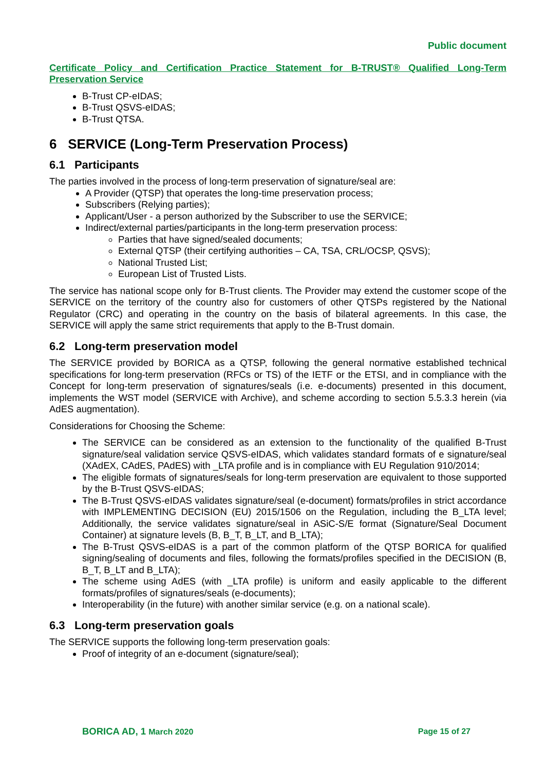Public document
Certificate Policy and Certification Practice Statement for B-TRUST® Qualified Long-Term Preservation Service
B-Trust CP-eIDAS;
B-Trust QSVS-eIDAS;
B-Trust QTSA.
6 SERVICE (Long-Term Preservation Process)
6.1 Participants
The parties involved in the process of long-term preservation of signature/seal are:
A Provider (QTSP) that operates the long-time preservation process;
Subscribers (Relying parties);
Applicant/User - a person authorized by the Subscriber to use the SERVICE;
Indirect/external parties/participants in the long-term preservation process:
Parties that have signed/sealed documents;
External QTSP (their certifying authorities – CA, TSA, CRL/OCSP, QSVS);
National Trusted List;
European List of Trusted Lists.
The service has national scope only for B-Trust clients. The Provider may extend the customer scope of the SERVICE on the territory of the country also for customers of other QTSPs registered by the National Regulator (CRC) and operating in the country on the basis of bilateral agreements. In this case, the SERVICE will apply the same strict requirements that apply to the B-Trust domain.
6.2 Long-term preservation model
The SERVICE provided by BORICA as a QTSP, following the general normative established technical specifications for long-term preservation (RFCs or TS) of the IETF or the ETSI, and in compliance with the Concept for long-term preservation of signatures/seals (i.e. e-documents) presented in this document, implements the WST model (SERVICE with Archive), and scheme according to section 5.5.3.3 herein (via AdES augmentation).
Considerations for Choosing the Scheme:
The SERVICE can be considered as an extension to the functionality of the qualified B-Trust signature/seal validation service QSVS-eIDAS, which validates standard formats of e signature/seal (XAdEX, CAdES, PAdES) with _LTA profile and is in compliance with EU Regulation 910/2014;
The eligible formats of signatures/seals for long-term preservation are equivalent to those supported by the B-Trust QSVS-eIDAS;
The B-Trust QSVS-eIDAS validates signature/seal (e-document) formats/profiles in strict accordance with IMPLEMENTING DECISION (EU) 2015/1506 on the Regulation, including the B_LTA level; Additionally, the service validates signature/seal in ASiC-S/E format (Signature/Seal Document Container) at signature levels (B, B_T, B_LT, and B_LTA);
The B-Trust QSVS-eIDAS is a part of the common platform of the QTSP BORICA for qualified signing/sealing of documents and files, following the formats/profiles specified in the DECISION (B, B_T, B_LT and B_LTA);
The scheme using AdES (with _LTA profile) is uniform and easily applicable to the different formats/profiles of signatures/seals (e-documents);
Interoperability (in the future) with another similar service (e.g. on a national scale).
6.3 Long-term preservation goals
The SERVICE supports the following long-term preservation goals:
Proof of integrity of an e-document (signature/seal);
BORICA AD, 1 March 2020 Page 15 of 27